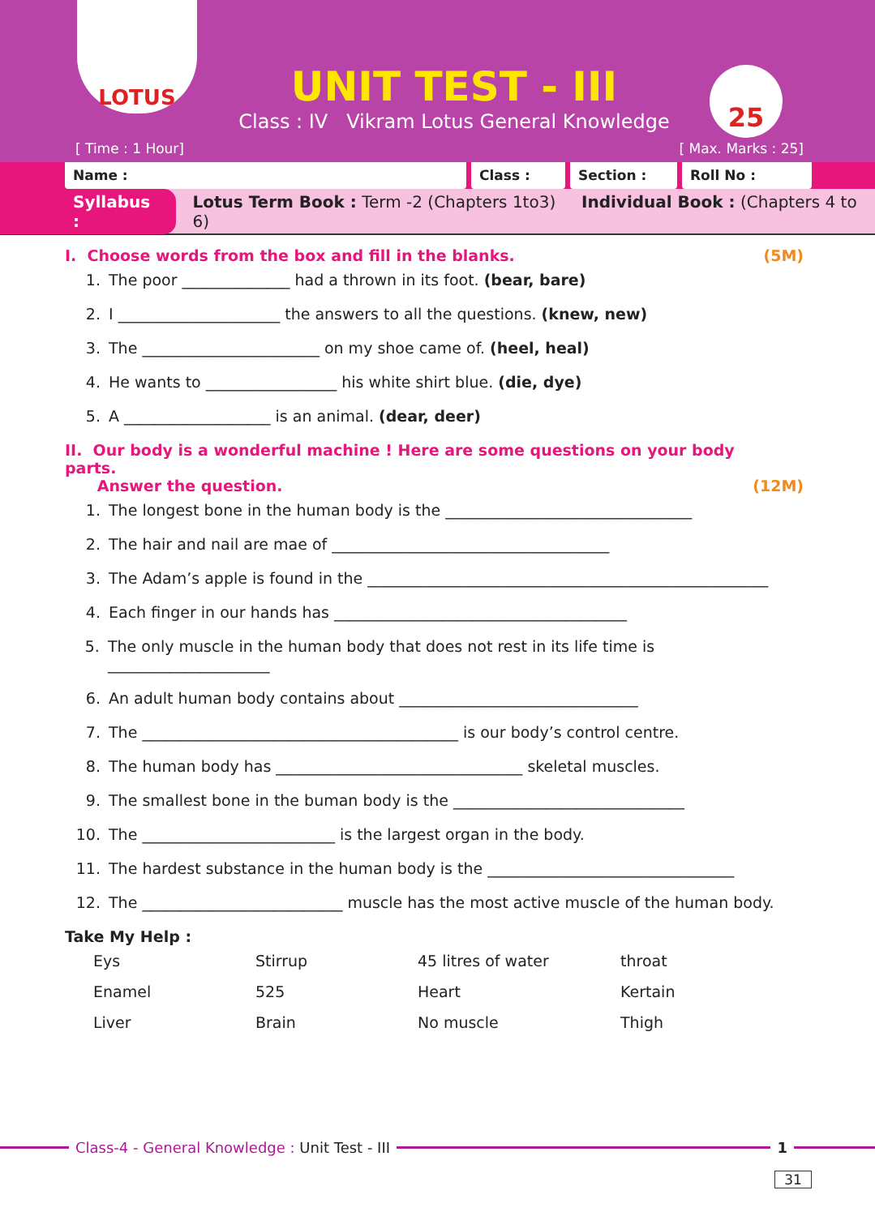LOTUS
UNIT TEST - III
Class : IV Vikram Lotus General Knowledge
25
[ Time : 1 Hour] [ Max. Marks : 25]
Name : Class : Section : Roll No :
Syllabus : Lotus Term Book : Term -2 (Chapters 1to3) Individual Book : (Chapters 4 to 6)
I. Choose words from the box and fill in the blanks. (5M)
1. The poor ______________ had a thrown in its foot. (bear, bare)
2. I _____________________ the answers to all the questions. (knew, new)
3. The _______________________ on my shoe came of. (heel, heal)
4. He wants to _________________ his white shirt blue. (die, dye)
5. A ___________________ is an animal. (dear, deer)
II. Our body is a wonderful machine ! Here are some questions on your body parts.
Answer the question. (12M)
1. The longest bone in the human body is the ________________________________
2. The hair and nail are mae of ____________________________________
3. The Adam’s apple is found in the ____________________________________________________
4. Each finger in our hands has ______________________________________
5. The only muscle in the human body that does not rest in its life time is _____________________
6. An adult human body contains about _______________________________
7. The _________________________________________ is our body’s control centre.
8. The human body has ________________________________ skeletal muscles.
9. The smallest bone in the buman body is the ______________________________
10. The _________________________ is the largest organ in the body.
11. The hardest substance in the human body is the ________________________________
12. The __________________________ muscle has the most active muscle of the human body.
Take My Help :
| Eys | Stirrup | 45 litres of water | throat |
| Enamel | 525 | Heart | Kertain |
| Liver | Brain | No muscle | Thigh |
Class-4 - General Knowledge : Unit Test - III 1
31